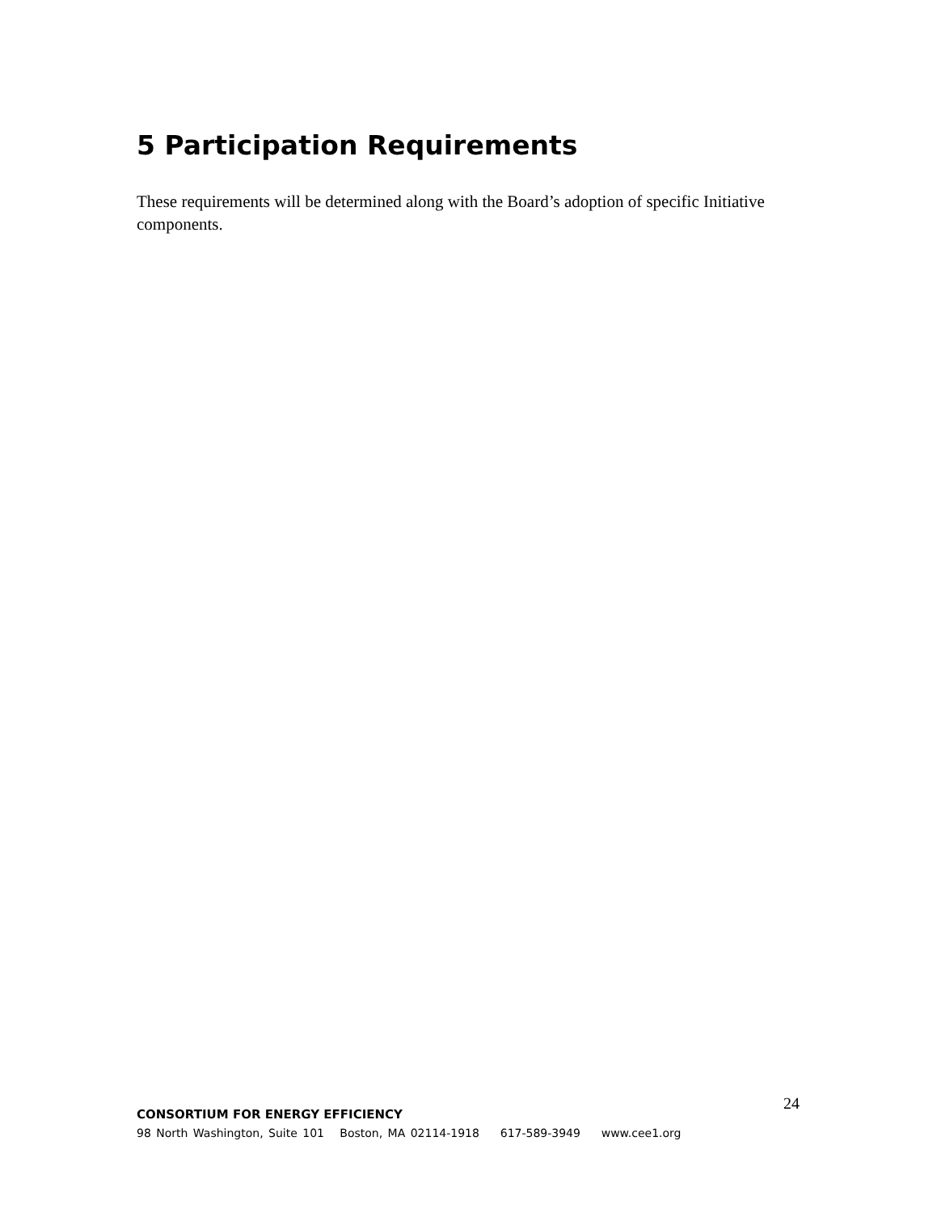5 Participation Requirements
These requirements will be determined along with the Board’s adoption of specific Initiative components.
CONSORTIUM FOR ENERGY EFFICIENCY
24
98 North Washington, Suite 101 Boston, MA 02114-1918 617-589-3949 www.cee1.org